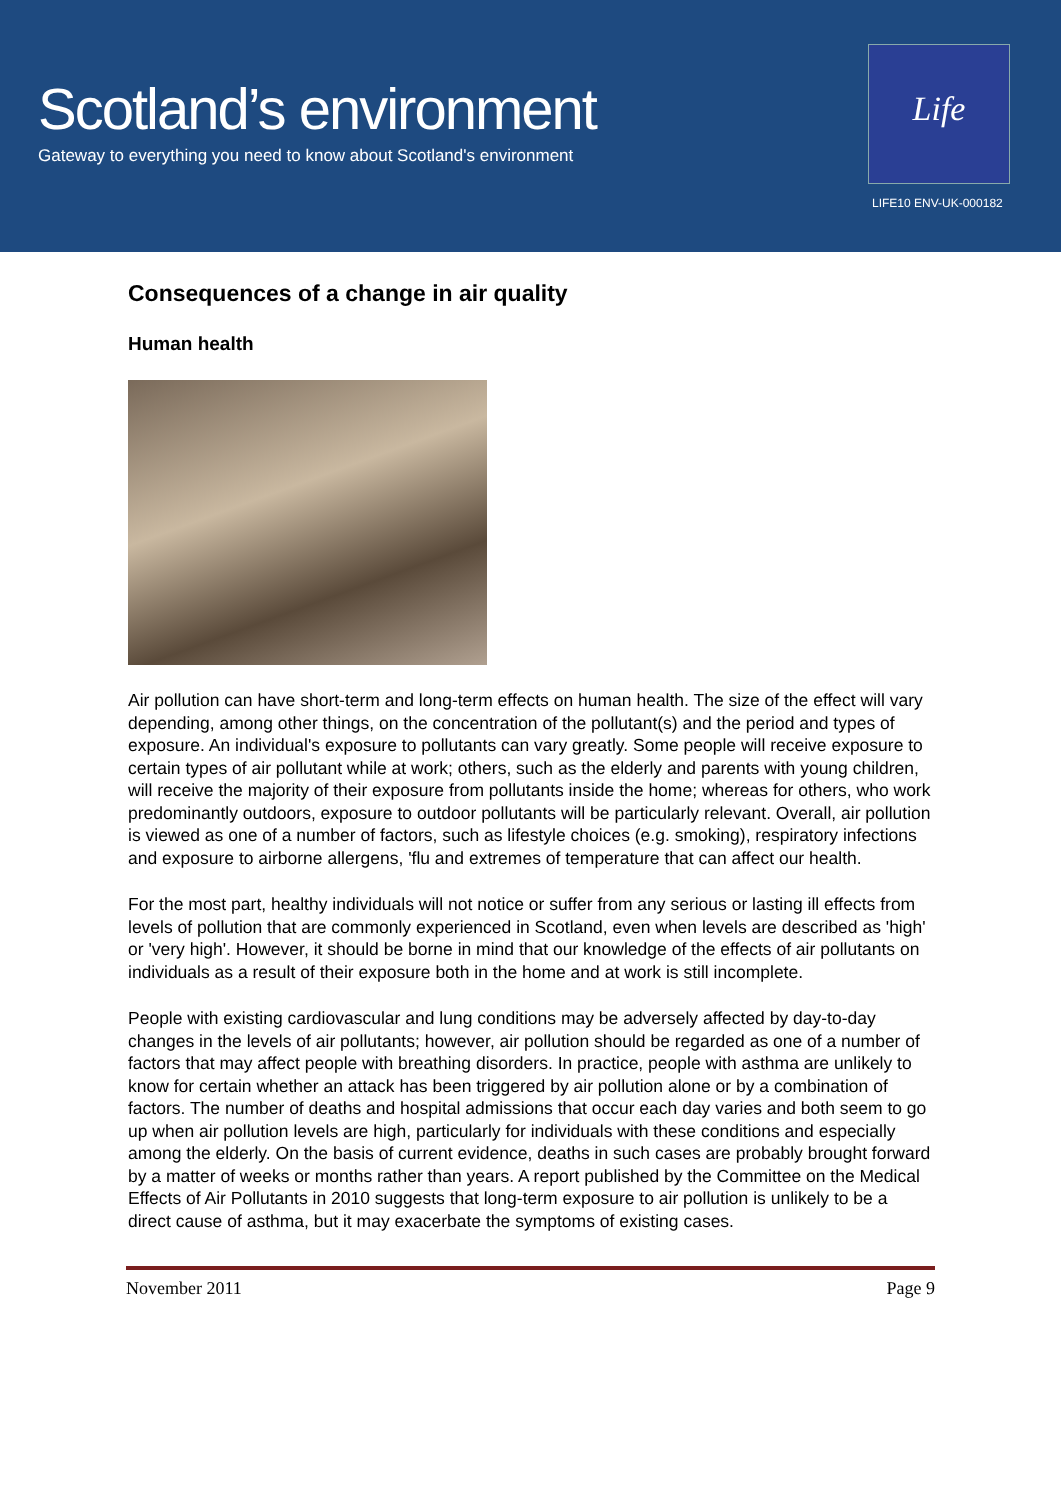Scotland’s environment
Gateway to everything you need to know about Scotland's environment
Life
LIFE10 ENV-UK-000182
Consequences of a change in air quality
Human health
Air pollution can have short-term and long-term effects on human health. The size of the effect will vary depending, among other things, on the concentration of the pollutant(s) and the period and types of exposure. An individual's exposure to pollutants can vary greatly. Some people will receive exposure to certain types of air pollutant while at work; others, such as the elderly and parents with young children, will receive the majority of their exposure from pollutants inside the home; whereas for others, who work predominantly outdoors, exposure to outdoor pollutants will be particularly relevant. Overall, air pollution is viewed as one of a number of factors, such as lifestyle choices (e.g. smoking), respiratory infections and exposure to airborne allergens, 'flu and extremes of temperature that can affect our health.
For the most part, healthy individuals will not notice or suffer from any serious or lasting ill effects from levels of pollution that are commonly experienced in Scotland, even when levels are described as 'high' or 'very high'. However, it should be borne in mind that our knowledge of the effects of air pollutants on individuals as a result of their exposure both in the home and at work is still incomplete.
People with existing cardiovascular and lung conditions may be adversely affected by day-to-day changes in the levels of air pollutants; however, air pollution should be regarded as one of a number of factors that may affect people with breathing disorders. In practice, people with asthma are unlikely to know for certain whether an attack has been triggered by air pollution alone or by a combination of factors. The number of deaths and hospital admissions that occur each day varies and both seem to go up when air pollution levels are high, particularly for individuals with these conditions and especially among the elderly. On the basis of current evidence, deaths in such cases are probably brought forward by a matter of weeks or months rather than years. A report published by the Committee on the Medical Effects of Air Pollutants in 2010 suggests that long-term exposure to air pollution is unlikely to be a direct cause of asthma, but it may exacerbate the symptoms of existing cases.
November 2011 Page 9